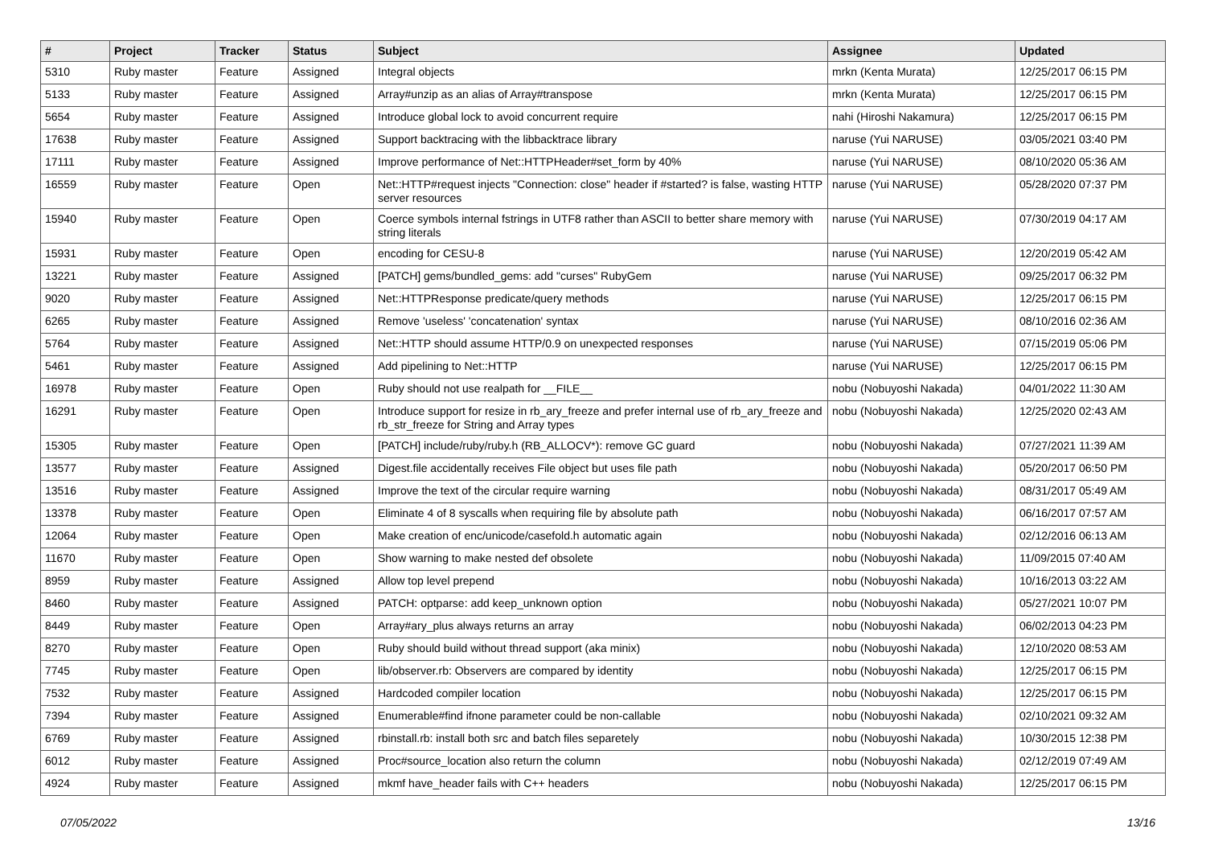| # | Project | Tracker | Status | Subject | Assignee | Updated |
| --- | --- | --- | --- | --- | --- | --- |
| 5310 | Ruby master | Feature | Assigned | Integral objects | mrkn (Kenta Murata) | 12/25/2017 06:15 PM |
| 5133 | Ruby master | Feature | Assigned | Array#unzip as an alias of Array#transpose | mrkn (Kenta Murata) | 12/25/2017 06:15 PM |
| 5654 | Ruby master | Feature | Assigned | Introduce global lock to avoid concurrent require | nahi (Hiroshi Nakamura) | 12/25/2017 06:15 PM |
| 17638 | Ruby master | Feature | Assigned | Support backtracing with the libbacktrace library | naruse (Yui NARUSE) | 03/05/2021 03:40 PM |
| 17111 | Ruby master | Feature | Assigned | Improve performance of Net::HTTPHeader#set_form by 40% | naruse (Yui NARUSE) | 08/10/2020 05:36 AM |
| 16559 | Ruby master | Feature | Open | Net::HTTP#request injects "Connection: close" header if #started? is false, wasting HTTP server resources | naruse (Yui NARUSE) | 05/28/2020 07:37 PM |
| 15940 | Ruby master | Feature | Open | Coerce symbols internal fstrings in UTF8 rather than ASCII to better share memory with string literals | naruse (Yui NARUSE) | 07/30/2019 04:17 AM |
| 15931 | Ruby master | Feature | Open | encoding for CESU-8 | naruse (Yui NARUSE) | 12/20/2019 05:42 AM |
| 13221 | Ruby master | Feature | Assigned | [PATCH] gems/bundled_gems: add "curses" RubyGem | naruse (Yui NARUSE) | 09/25/2017 06:32 PM |
| 9020 | Ruby master | Feature | Assigned | Net::HTTPResponse predicate/query methods | naruse (Yui NARUSE) | 12/25/2017 06:15 PM |
| 6265 | Ruby master | Feature | Assigned | Remove 'useless' 'concatenation' syntax | naruse (Yui NARUSE) | 08/10/2016 02:36 AM |
| 5764 | Ruby master | Feature | Assigned | Net::HTTP should assume HTTP/0.9 on unexpected responses | naruse (Yui NARUSE) | 07/15/2019 05:06 PM |
| 5461 | Ruby master | Feature | Assigned | Add pipelining to Net::HTTP | naruse (Yui NARUSE) | 12/25/2017 06:15 PM |
| 16978 | Ruby master | Feature | Open | Ruby should not use realpath for __FILE__ | nobu (Nobuyoshi Nakada) | 04/01/2022 11:30 AM |
| 16291 | Ruby master | Feature | Open | Introduce support for resize in rb_ary_freeze and prefer internal use of rb_ary_freeze and rb_str_freeze for String and Array types | nobu (Nobuyoshi Nakada) | 12/25/2020 02:43 AM |
| 15305 | Ruby master | Feature | Open | [PATCH] include/ruby/ruby.h (RB_ALLOCV*): remove GC guard | nobu (Nobuyoshi Nakada) | 07/27/2021 11:39 AM |
| 13577 | Ruby master | Feature | Assigned | Digest.file accidentally receives File object but uses file path | nobu (Nobuyoshi Nakada) | 05/20/2017 06:50 PM |
| 13516 | Ruby master | Feature | Assigned | Improve the text of the circular require warning | nobu (Nobuyoshi Nakada) | 08/31/2017 05:49 AM |
| 13378 | Ruby master | Feature | Open | Eliminate 4 of 8 syscalls when requiring file by absolute path | nobu (Nobuyoshi Nakada) | 06/16/2017 07:57 AM |
| 12064 | Ruby master | Feature | Open | Make creation of enc/unicode/casefold.h automatic again | nobu (Nobuyoshi Nakada) | 02/12/2016 06:13 AM |
| 11670 | Ruby master | Feature | Open | Show warning to make nested def obsolete | nobu (Nobuyoshi Nakada) | 11/09/2015 07:40 AM |
| 8959 | Ruby master | Feature | Assigned | Allow top level prepend | nobu (Nobuyoshi Nakada) | 10/16/2013 03:22 AM |
| 8460 | Ruby master | Feature | Assigned | PATCH: optparse: add keep_unknown option | nobu (Nobuyoshi Nakada) | 05/27/2021 10:07 PM |
| 8449 | Ruby master | Feature | Open | Array#ary_plus always returns an array | nobu (Nobuyoshi Nakada) | 06/02/2013 04:23 PM |
| 8270 | Ruby master | Feature | Open | Ruby should build without thread support (aka minix) | nobu (Nobuyoshi Nakada) | 12/10/2020 08:53 AM |
| 7745 | Ruby master | Feature | Open | lib/observer.rb: Observers are compared by identity | nobu (Nobuyoshi Nakada) | 12/25/2017 06:15 PM |
| 7532 | Ruby master | Feature | Assigned | Hardcoded compiler location | nobu (Nobuyoshi Nakada) | 12/25/2017 06:15 PM |
| 7394 | Ruby master | Feature | Assigned | Enumerable#find ifnone parameter could be non-callable | nobu (Nobuyoshi Nakada) | 02/10/2021 09:32 AM |
| 6769 | Ruby master | Feature | Assigned | rbinstall.rb: install both src and batch files separetely | nobu (Nobuyoshi Nakada) | 10/30/2015 12:38 PM |
| 6012 | Ruby master | Feature | Assigned | Proc#source_location also return the column | nobu (Nobuyoshi Nakada) | 02/12/2019 07:49 AM |
| 4924 | Ruby master | Feature | Assigned | mkmf have_header fails with C++ headers | nobu (Nobuyoshi Nakada) | 12/25/2017 06:15 PM |
07/05/2022 13/16